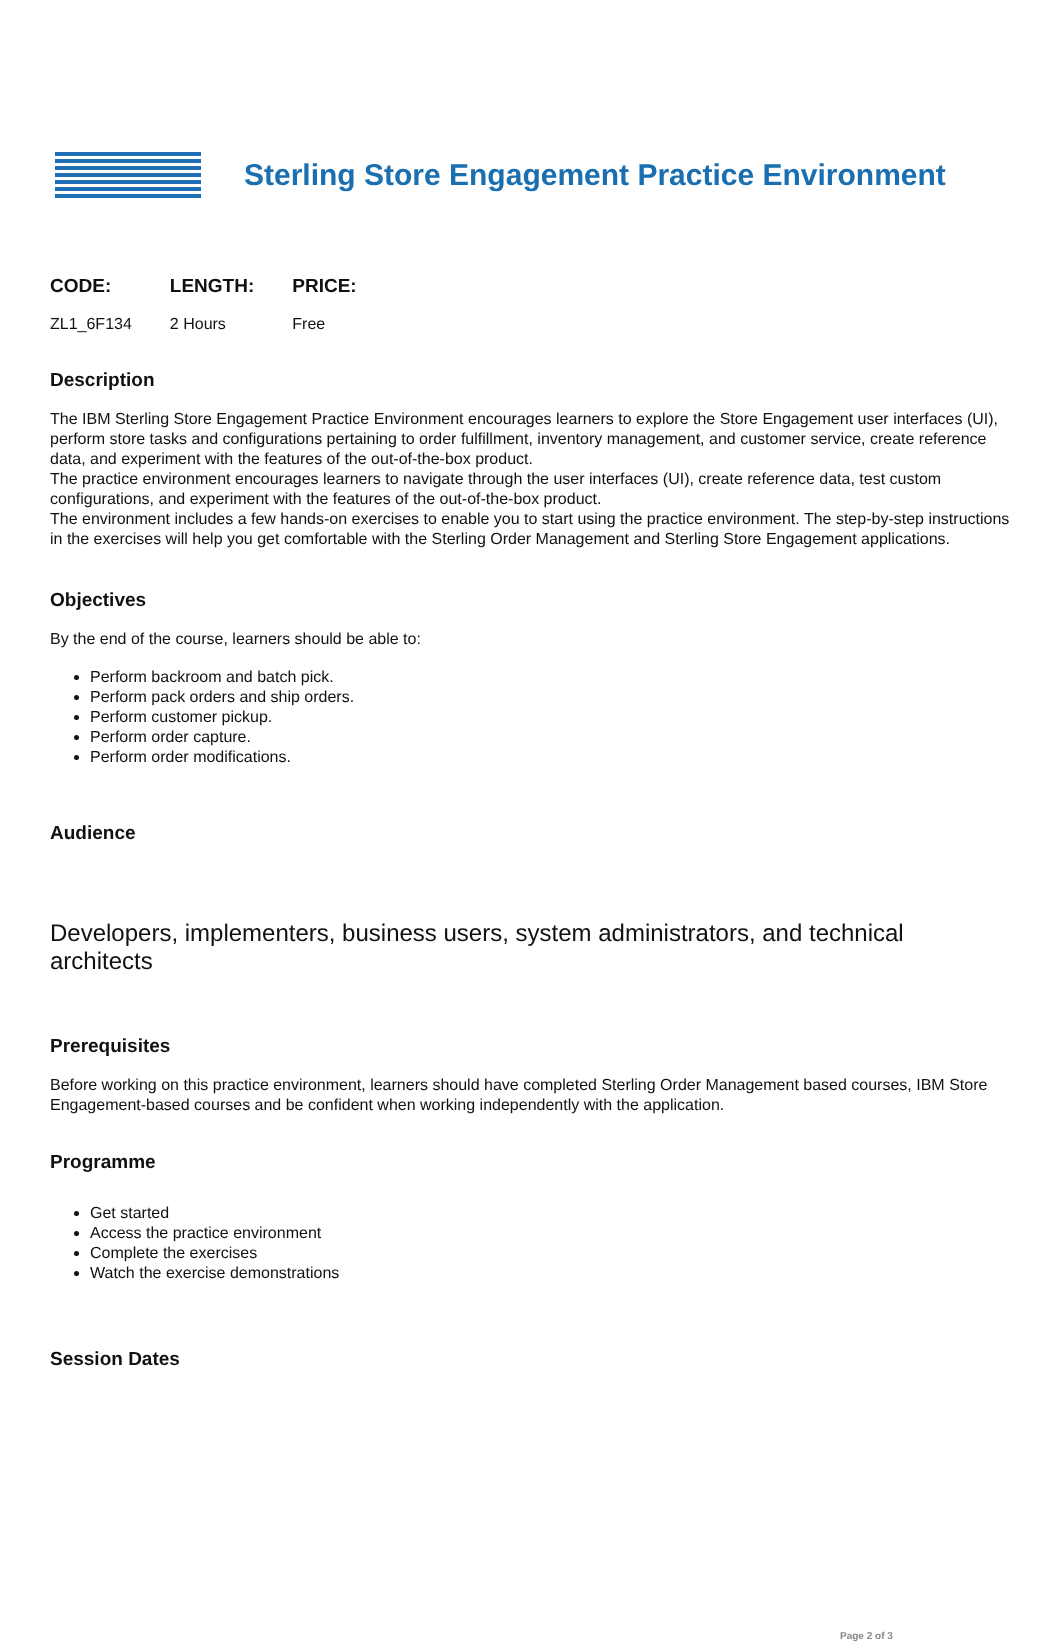Sterling Store Engagement Practice Environment
| CODE: | LENGTH: | PRICE: |
| --- | --- | --- |
| ZL1_6F134 | 2 Hours | Free |
Description
The IBM Sterling Store Engagement Practice Environment encourages learners to explore the Store Engagement user interfaces (UI), perform store tasks and configurations pertaining to order fulfillment, inventory management, and customer service, create reference data, and experiment with the features of the out-of-the-box product.
The practice environment encourages learners to navigate through the user interfaces (UI), create reference data, test custom configurations, and experiment with the features of the out-of-the-box product.
The environment includes a few hands-on exercises to enable you to start using the practice environment. The step-by-step instructions in the exercises will help you get comfortable with the Sterling Order Management and Sterling Store Engagement applications.
Objectives
By the end of the course, learners should be able to:
Perform backroom and batch pick.
Perform pack orders and ship orders.
Perform customer pickup.
Perform order capture.
Perform order modifications.
Audience
Developers, implementers, business users, system administrators, and technical architects
Prerequisites
Before working on this practice environment, learners should have completed Sterling Order Management based courses, IBM Store Engagement-based courses and be confident when working independently with the application.
Programme
Get started
Access the practice environment
Complete the exercises
Watch the exercise demonstrations
Session Dates
Page 2 of 3